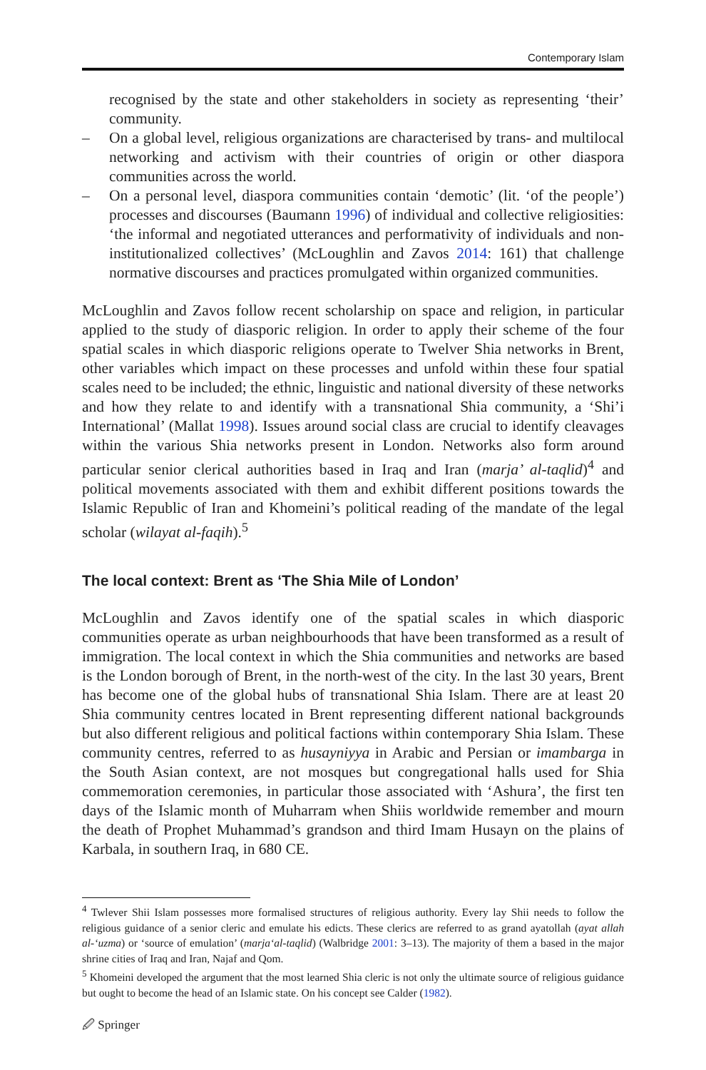Contemporary Islam
recognised by the state and other stakeholders in society as representing ‘their’ community.
– On a global level, religious organizations are characterised by trans- and multilocal networking and activism with their countries of origin or other diaspora communities across the world.
– On a personal level, diaspora communities contain ‘demotic’ (lit. ‘of the people’) processes and discourses (Baumann 1996) of individual and collective religiosities: ‘the informal and negotiated utterances and performativity of individuals and non-institutionalized collectives’ (McLoughlin and Zavos 2014: 161) that challenge normative discourses and practices promulgated within organized communities.
McLoughlin and Zavos follow recent scholarship on space and religion, in particular applied to the study of diasporic religion. In order to apply their scheme of the four spatial scales in which diasporic religions operate to Twelver Shia networks in Brent, other variables which impact on these processes and unfold within these four spatial scales need to be included; the ethnic, linguistic and national diversity of these networks and how they relate to and identify with a transnational Shia community, a ‘Shi’i International’ (Mallat 1998). Issues around social class are crucial to identify cleavages within the various Shia networks present in London. Networks also form around particular senior clerical authorities based in Iraq and Iran (marja’ al-taqlid)<sup>4</sup> and political movements associated with them and exhibit different positions towards the Islamic Republic of Iran and Khomeini’s political reading of the mandate of the legal scholar (wilayat al-faqih).<sup>5</sup>
The local context: Brent as ‘The Shia Mile of London’
McLoughlin and Zavos identify one of the spatial scales in which diasporic communities operate as urban neighbourhoods that have been transformed as a result of immigration. The local context in which the Shia communities and networks are based is the London borough of Brent, in the north-west of the city. In the last 30 years, Brent has become one of the global hubs of transnational Shia Islam. There are at least 20 Shia community centres located in Brent representing different national backgrounds but also different religious and political factions within contemporary Shia Islam. These community centres, referred to as husayniyya in Arabic and Persian or imambarga in the South Asian context, are not mosques but congregational halls used for Shia commemoration ceremonies, in particular those associated with ‘Ashura’, the first ten days of the Islamic month of Muharram when Shiis worldwide remember and mourn the death of Prophet Muhammad’s grandson and third Imam Husayn on the plains of Karbala, in southern Iraq, in 680 CE.
<sup>4</sup> Twlever Shii Islam possesses more formalised structures of religious authority. Every lay Shii needs to follow the religious guidance of a senior cleric and emulate his edicts. These clerics are referred to as grand ayatollah (ayat allah al-‘uzma) or ‘source of emulation’ (marja‘al-taqlid) (Walbridge 2001: 3–13). The majority of them a based in the major shrine cities of Iraq and Iran, Najaf and Qom.
<sup>5</sup> Khomeini developed the argument that the most learned Shia cleric is not only the ultimate source of religious guidance but ought to become the head of an Islamic state. On his concept see Calder (1982).
🖉 Springer